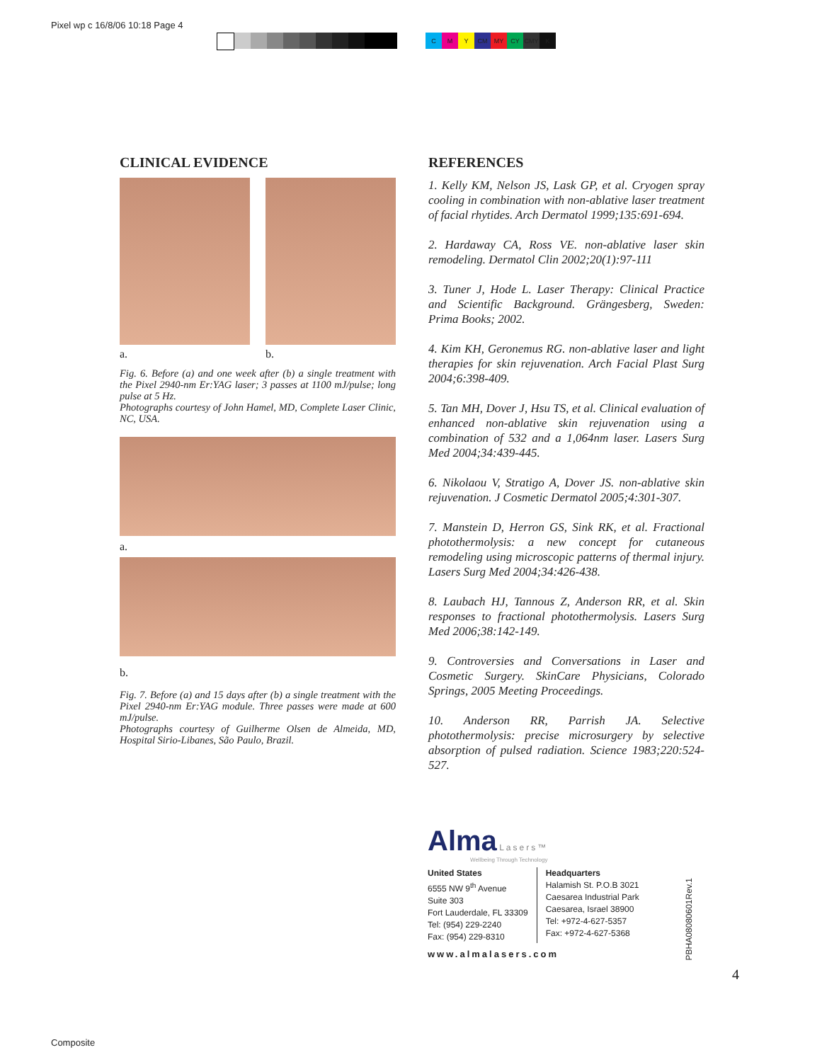Pixel wp c 16/8/06 10:18 Page 4
CMY CM MY CY CMY K
CLINICAL EVIDENCE
a. b.
Fig. 6. Before (a) and one week after (b) a single treatment with the Pixel 2940-nm Er:YAG laser; 3 passes at 1100 mJ/pulse; long pulse at 5 Hz.
Photographs courtesy of John Hamel, MD, Complete Laser Clinic, NC, USA.
a.
b.
Fig. 7. Before (a) and 15 days after (b) a single treatment with the Pixel 2940-nm Er:YAG module. Three passes were made at 600 mJ/pulse.
Photographs courtesy of Guilherme Olsen de Almeida, MD, Hospital Sirio-Libanes, São Paulo, Brazil.
REFERENCES
1. Kelly KM, Nelson JS, Lask GP, et al. Cryogen spray cooling in combination with non-ablative laser treatment of facial rhytides. Arch Dermatol 1999;135:691-694.
2. Hardaway CA, Ross VE. non-ablative laser skin remodeling. Dermatol Clin 2002;20(1):97-111
3. Tuner J, Hode L. Laser Therapy: Clinical Practice and Scientific Background. Grängesberg, Sweden: Prima Books; 2002.
4. Kim KH, Geronemus RG. non-ablative laser and light therapies for skin rejuvenation. Arch Facial Plast Surg 2004;6:398-409.
5. Tan MH, Dover J, Hsu TS, et al. Clinical evaluation of enhanced non-ablative skin rejuvenation using a combination of 532 and a 1,064nm laser. Lasers Surg Med 2004;34:439-445.
6. Nikolaou V, Stratigo A, Dover JS. non-ablative skin rejuvenation. J Cosmetic Dermatol 2005;4:301-307.
7. Manstein D, Herron GS, Sink RK, et al. Fractional photothermolysis: a new concept for cutaneous remodeling using microscopic patterns of thermal injury. Lasers Surg Med 2004;34:426-438.
8. Laubach HJ, Tannous Z, Anderson RR, et al. Skin responses to fractional photothermolysis. Lasers Surg Med 2006;38:142-149.
9. Controversies and Conversations in Laser and Cosmetic Surgery. SkinCare Physicians, Colorado Springs, 2005 Meeting Proceedings.
10. Anderson RR, Parrish JA. Selective photothermolysis: precise microsurgery by selective absorption of pulsed radiation. Science 1983;220:524-527.
Alma Lasers™
Wellbeing Through Technology
United States
6555 NW 9<sup>th</sup> Avenue
Suite 303
Fort Lauderdale, FL 33309
Tel: (954) 229-2240
Fax: (954) 229-8310
Headquarters
Halamish St. P.O.B 3021
Caesarea Industrial Park
Caesarea, Israel 38900
Tel: +972-4-627-5357
Fax: +972-4-627-5368
www.almalasers.com
PBHA08080601Rev.1
4
Composite